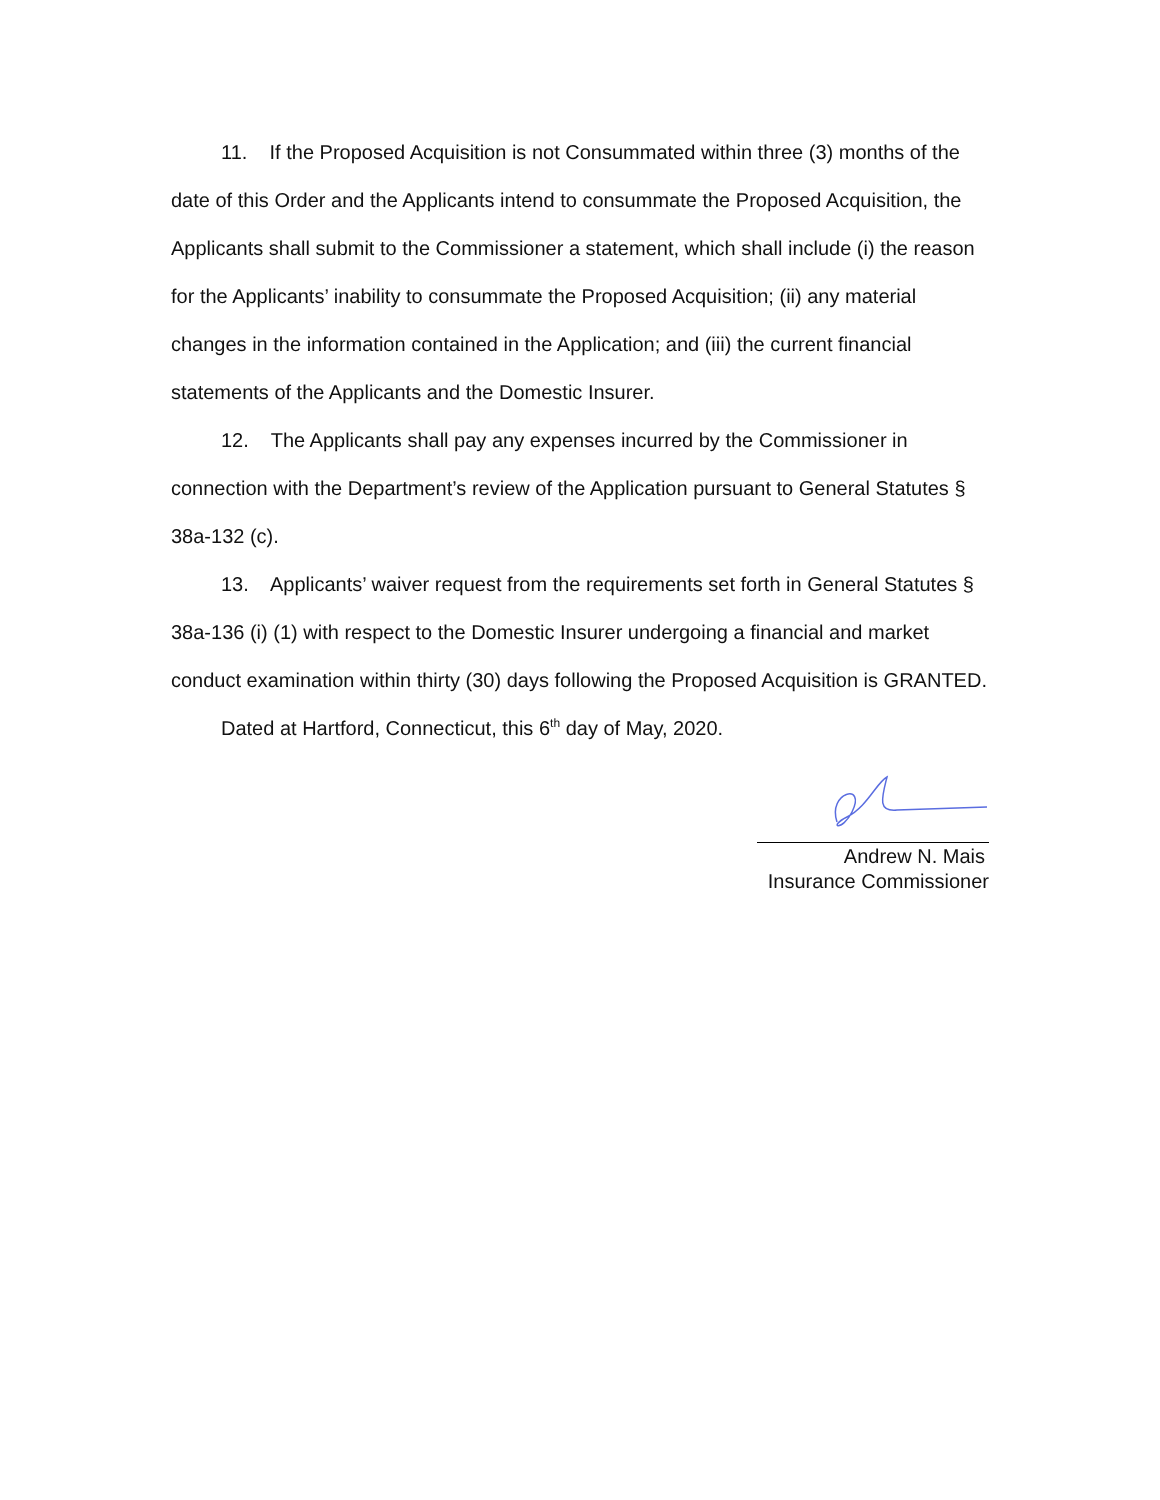11. If the Proposed Acquisition is not Consummated within three (3) months of the date of this Order and the Applicants intend to consummate the Proposed Acquisition, the Applicants shall submit to the Commissioner a statement, which shall include (i) the reason for the Applicants’ inability to consummate the Proposed Acquisition; (ii) any material changes in the information contained in the Application; and (iii) the current financial statements of the Applicants and the Domestic Insurer.
12. The Applicants shall pay any expenses incurred by the Commissioner in connection with the Department’s review of the Application pursuant to General Statutes § 38a-132 (c).
13. Applicants’ waiver request from the requirements set forth in General Statutes § 38a-136 (i) (1) with respect to the Domestic Insurer undergoing a financial and market conduct examination within thirty (30) days following the Proposed Acquisition is GRANTED.
Dated at Hartford, Connecticut, this 6<sup>th</sup> day of May, 2020.
Andrew N. Mais
Insurance Commissioner